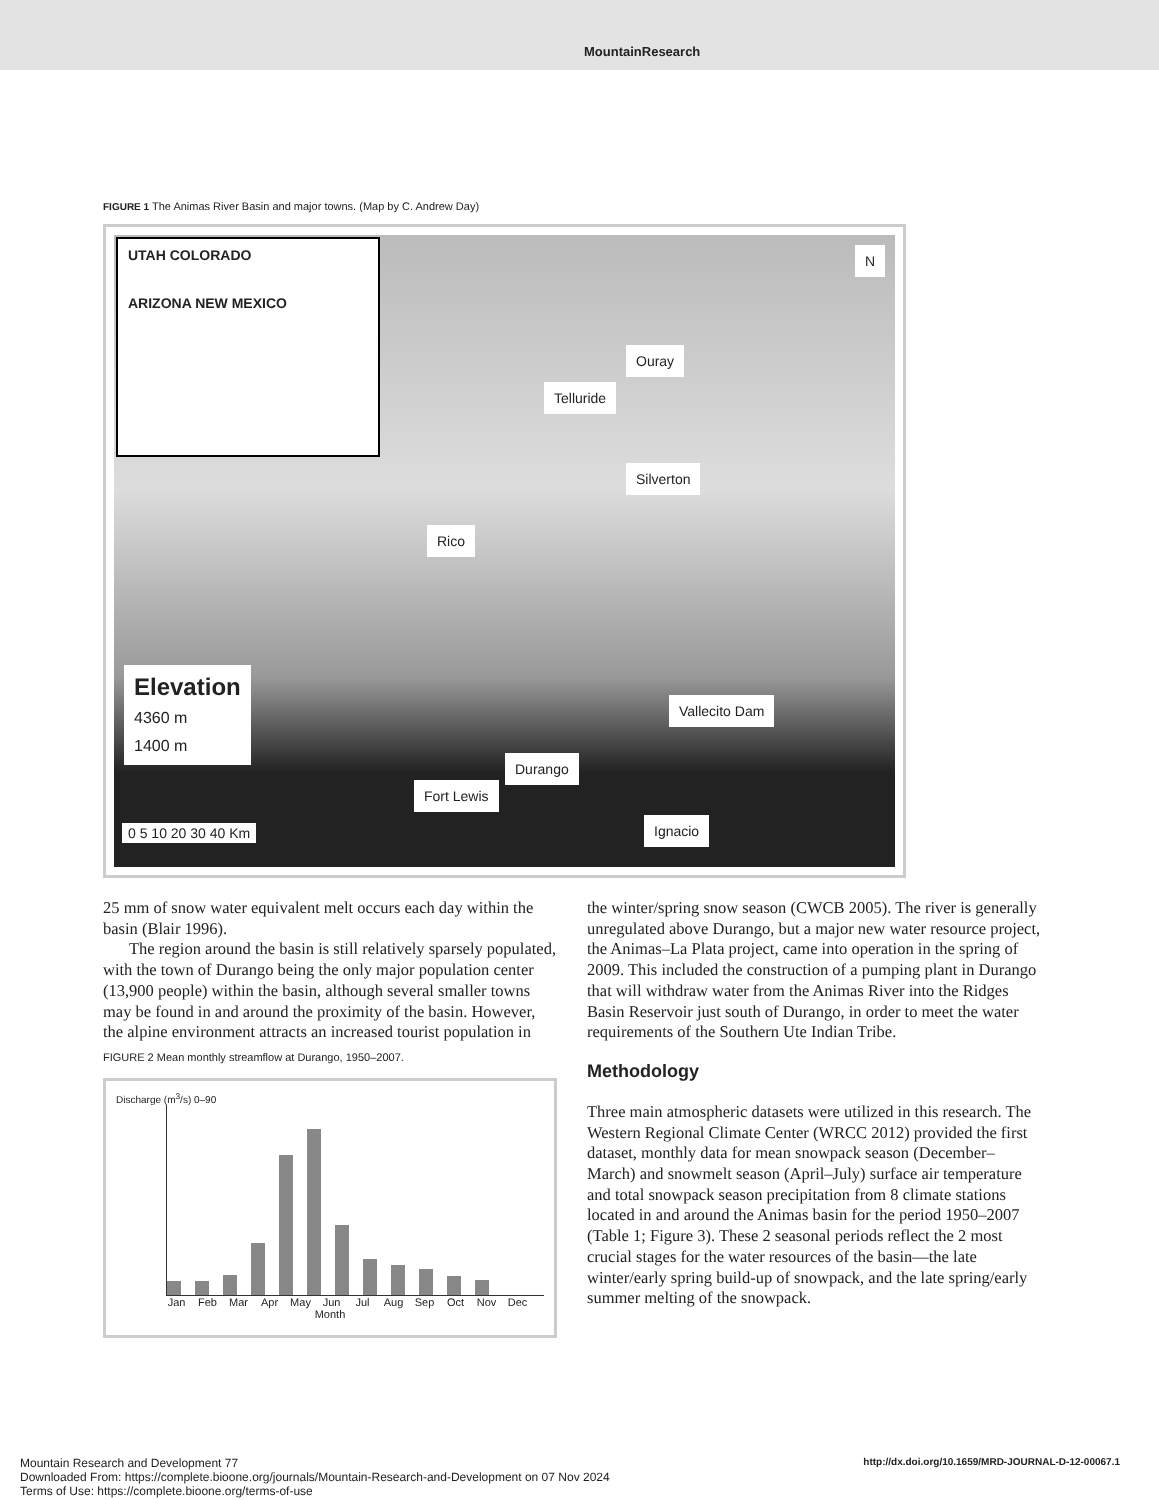MountainResearch
FIGURE 1 The Animas River Basin and major towns. (Map by C. Andrew Day)
UTAH COLORADO
ARIZONA NEW MEXICO
N
Ouray
Telluride
Silverton
Rico
Elevation
4360 m
1400 m
Vallecito Dam
Durango
Fort Lewis
0 5 10 20 30 40 Km Ignacio
25 mm of snow water equivalent melt occurs each day within the basin (Blair 1996).
The region around the basin is still relatively sparsely populated, with the town of Durango being the only major population center (13,900 people) within the basin, although several smaller towns may be found in and around the proximity of the basin. However, the alpine environment attracts an increased tourist population in
FIGURE 2 Mean monthly streamflow at Durango, 1950–2007.
Discharge (m<sup>3</sup>/s) 0–90
Jan Feb Mar Apr May Jun Jul Aug Sep Oct Nov Dec
Month
the winter/spring snow season (CWCB 2005). The river is generally unregulated above Durango, but a major new water resource project, the Animas–La Plata project, came into operation in the spring of 2009. This included the construction of a pumping plant in Durango that will withdraw water from the Animas River into the Ridges Basin Reservoir just south of Durango, in order to meet the water requirements of the Southern Ute Indian Tribe.
Methodology
Three main atmospheric datasets were utilized in this research. The Western Regional Climate Center (WRCC 2012) provided the first dataset, monthly data for mean snowpack season (December–March) and snowmelt season (April–July) surface air temperature and total snowpack season precipitation from 8 climate stations located in and around the Animas basin for the period 1950–2007 (Table 1; Figure 3). These 2 seasonal periods reflect the 2 most crucial stages for the water resources of the basin—the late winter/early spring build-up of snowpack, and the late spring/early summer melting of the snowpack.
Mountain Research and Development 77 http://dx.doi.org/10.1659/MRD-JOURNAL-D-12-00067.1
Downloaded From: https://complete.bioone.org/journals/Mountain-Research-and-Development on 07 Nov 2024
Terms of Use: https://complete.bioone.org/terms-of-use